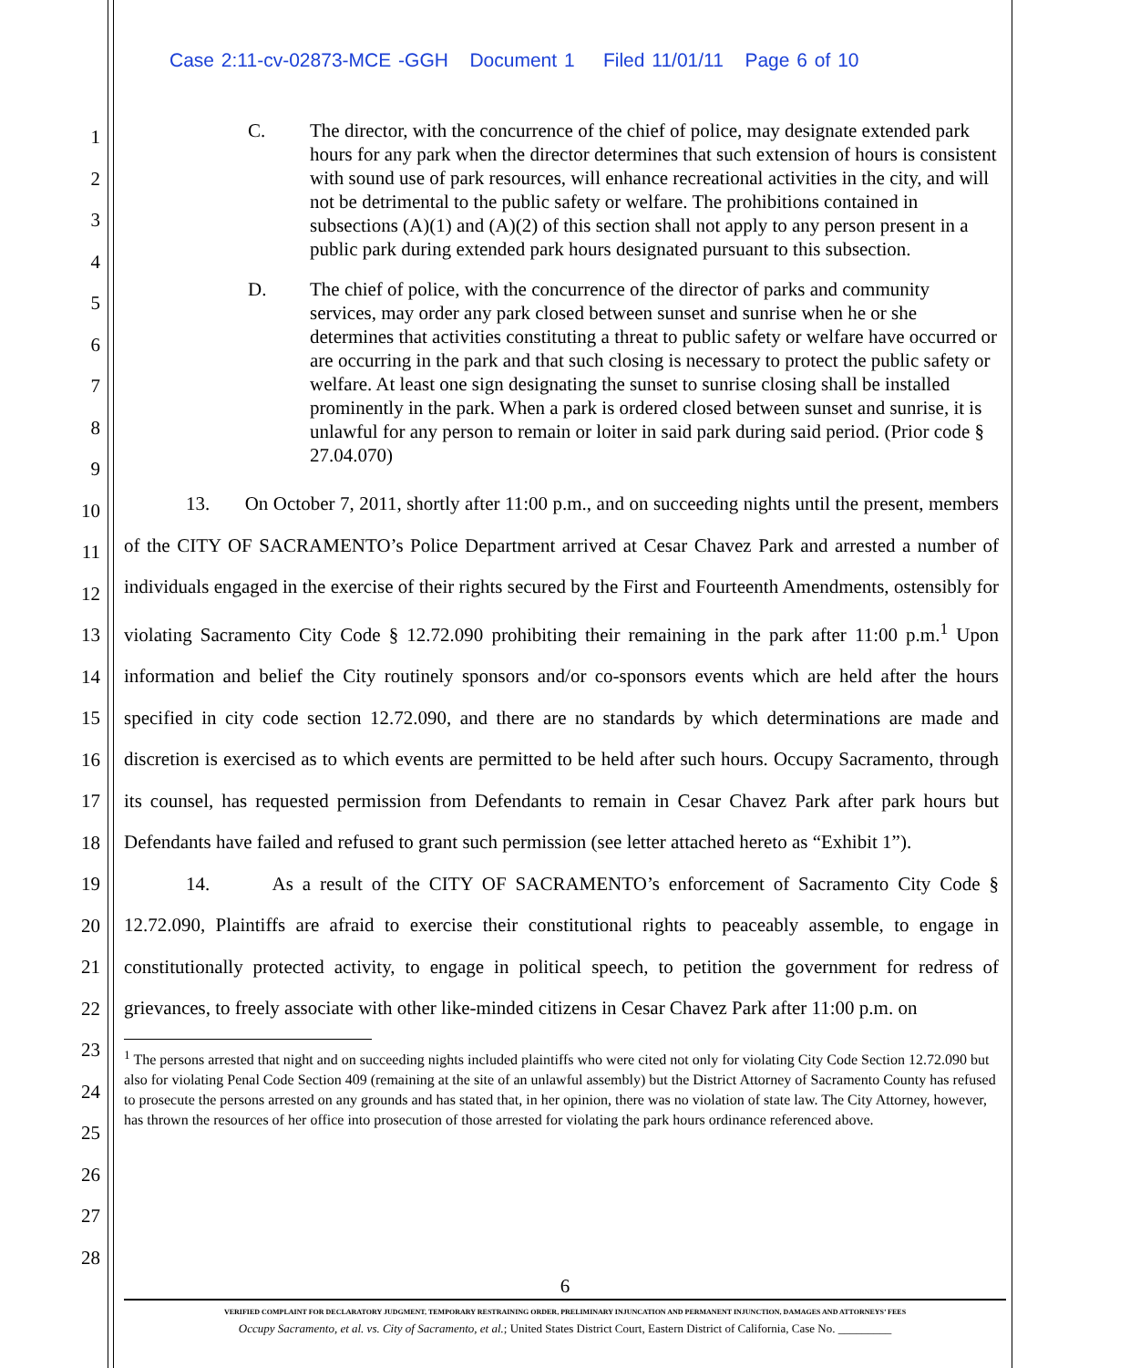Case 2:11-cv-02873-MCE -GGH Document 1 Filed 11/01/11 Page 6 of 10
1
2
3
4
5
6
7
8
9
10
11
12
13
14
15
16
17
18
19
20
21
22
23
24
25
26
27
28
C. The director, with the concurrence of the chief of police, may designate extended park hours for any park when the director determines that such extension of hours is consistent with sound use of park resources, will enhance recreational activities in the city, and will not be detrimental to the public safety or welfare. The prohibitions contained in subsections (A)(1) and (A)(2) of this section shall not apply to any person present in a public park during extended park hours designated pursuant to this subsection.
D. The chief of police, with the concurrence of the director of parks and community services, may order any park closed between sunset and sunrise when he or she determines that activities constituting a threat to public safety or welfare have occurred or are occurring in the park and that such closing is necessary to protect the public safety or welfare. At least one sign designating the sunset to sunrise closing shall be installed prominently in the park. When a park is ordered closed between sunset and sunrise, it is unlawful for any person to remain or loiter in said park during said period. (Prior code § 27.04.070)
13. On October 7, 2011, shortly after 11:00 p.m., and on succeeding nights until the present, members of the CITY OF SACRAMENTO’s Police Department arrived at Cesar Chavez Park and arrested a number of individuals engaged in the exercise of their rights secured by the First and Fourteenth Amendments, ostensibly for violating Sacramento City Code § 12.72.090 prohibiting their remaining in the park after 11:00 p.m.<sup>1</sup> Upon information and belief the City routinely sponsors and/or co-sponsors events which are held after the hours specified in city code section 12.72.090, and there are no standards by which determinations are made and discretion is exercised as to which events are permitted to be held after such hours. Occupy Sacramento, through its counsel, has requested permission from Defendants to remain in Cesar Chavez Park after park hours but Defendants have failed and refused to grant such permission (see letter attached hereto as “Exhibit 1”).
14. As a result of the CITY OF SACRAMENTO’s enforcement of Sacramento City Code § 12.72.090, Plaintiffs are afraid to exercise their constitutional rights to peaceably assemble, to engage in constitutionally protected activity, to engage in political speech, to petition the government for redress of grievances, to freely associate with other like-minded citizens in Cesar Chavez Park after 11:00 p.m. on
<sup>1</sup> The persons arrested that night and on succeeding nights included plaintiffs who were cited not only for violating City Code Section 12.72.090 but also for violating Penal Code Section 409 (remaining at the site of an unlawful assembly) but the District Attorney of Sacramento County has refused to prosecute the persons arrested on any grounds and has stated that, in her opinion, there was no violation of state law. The City Attorney, however, has thrown the resources of her office into prosecution of those arrested for violating the park hours ordinance referenced above.
6
VERIFIED COMPLAINT FOR DECLARATORY JUDGMENT, TEMPORARY RESTRAINING ORDER, PRELIMINARY INJUNCATION AND PERMANENT INJUNCTION, DAMAGES AND ATTORNEYS’ FEES
Occupy Sacramento, et al. vs. City of Sacramento, et al.; United States District Court, Eastern District of California, Case No. _________